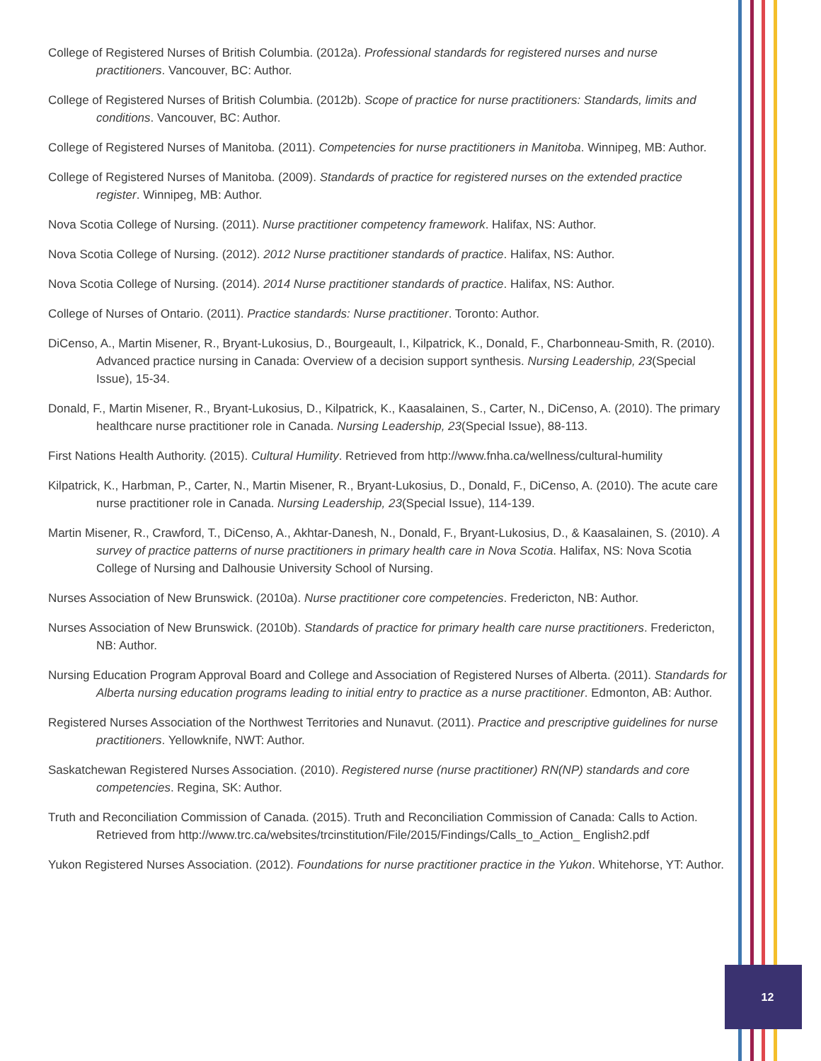College of Registered Nurses of British Columbia. (2012a). Professional standards for registered nurses and nurse practitioners. Vancouver, BC: Author.
College of Registered Nurses of British Columbia. (2012b). Scope of practice for nurse practitioners: Standards, limits and conditions. Vancouver, BC: Author.
College of Registered Nurses of Manitoba. (2011). Competencies for nurse practitioners in Manitoba. Winnipeg, MB: Author.
College of Registered Nurses of Manitoba. (2009). Standards of practice for registered nurses on the extended practice register. Winnipeg, MB: Author.
Nova Scotia College of Nursing. (2011). Nurse practitioner competency framework. Halifax, NS: Author.
Nova Scotia College of Nursing. (2012). 2012 Nurse practitioner standards of practice. Halifax, NS: Author.
Nova Scotia College of Nursing. (2014). 2014 Nurse practitioner standards of practice. Halifax, NS: Author.
College of Nurses of Ontario. (2011). Practice standards: Nurse practitioner. Toronto: Author.
DiCenso, A., Martin Misener, R., Bryant-Lukosius, D., Bourgeault, I., Kilpatrick, K., Donald, F., Charbonneau-Smith, R. (2010). Advanced practice nursing in Canada: Overview of a decision support synthesis. Nursing Leadership, 23(Special Issue), 15-34.
Donald, F., Martin Misener, R., Bryant-Lukosius, D., Kilpatrick, K., Kaasalainen, S., Carter, N., DiCenso, A. (2010). The primary healthcare nurse practitioner role in Canada. Nursing Leadership, 23(Special Issue), 88-113.
First Nations Health Authority. (2015). Cultural Humility. Retrieved from http://www.fnha.ca/wellness/cultural-humility
Kilpatrick, K., Harbman, P., Carter, N., Martin Misener, R., Bryant-Lukosius, D., Donald, F., DiCenso, A. (2010). The acute care nurse practitioner role in Canada. Nursing Leadership, 23(Special Issue), 114-139.
Martin Misener, R., Crawford, T., DiCenso, A., Akhtar-Danesh, N., Donald, F., Bryant-Lukosius, D., & Kaasalainen, S. (2010). A survey of practice patterns of nurse practitioners in primary health care in Nova Scotia. Halifax, NS: Nova Scotia College of Nursing and Dalhousie University School of Nursing.
Nurses Association of New Brunswick. (2010a). Nurse practitioner core competencies. Fredericton, NB: Author.
Nurses Association of New Brunswick. (2010b). Standards of practice for primary health care nurse practitioners. Fredericton, NB: Author.
Nursing Education Program Approval Board and College and Association of Registered Nurses of Alberta. (2011). Standards for Alberta nursing education programs leading to initial entry to practice as a nurse practitioner. Edmonton, AB: Author.
Registered Nurses Association of the Northwest Territories and Nunavut. (2011). Practice and prescriptive guidelines for nurse practitioners. Yellowknife, NWT: Author.
Saskatchewan Registered Nurses Association. (2010). Registered nurse (nurse practitioner) RN(NP) standards and core competencies. Regina, SK: Author.
Truth and Reconciliation Commission of Canada. (2015). Truth and Reconciliation Commission of Canada: Calls to Action. Retrieved from http://www.trc.ca/websites/trcinstitution/File/2015/Findings/Calls_to_Action_ English2.pdf
Yukon Registered Nurses Association. (2012). Foundations for nurse practitioner practice in the Yukon. Whitehorse, YT: Author.
12